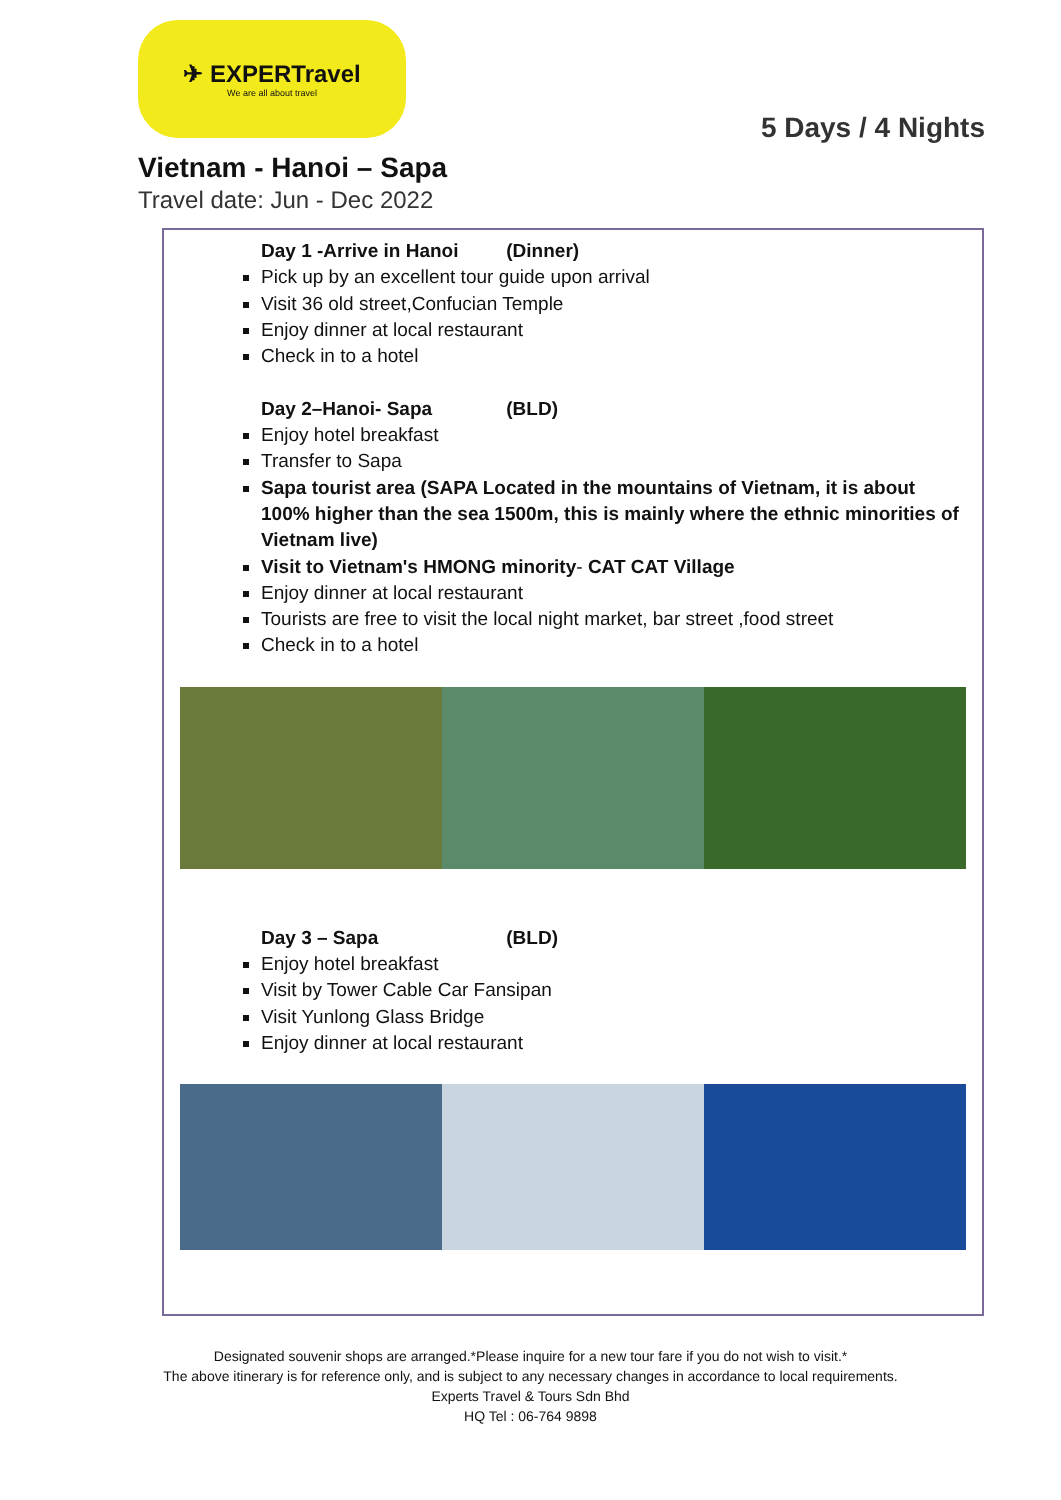✈ EXPERTravel
We are all about travel
5 Days / 4 Nights
Vietnam - Hanoi – Sapa
Travel date: Jun - Dec 2022
Day 1 -Arrive in Hanoi (Dinner)
Pick up by an excellent tour guide upon arrival
Visit 36 old street,Confucian Temple
Enjoy dinner at local restaurant
Check in to a hotel
Day 2–Hanoi- Sapa (BLD)
Enjoy hotel breakfast
Transfer to Sapa
Sapa tourist area (SAPA Located in the mountains of Vietnam, it is about 100% higher than the sea 1500m, this is mainly where the ethnic minorities of Vietnam live)
Visit to Vietnam's HMONG minority- CAT CAT Village
Enjoy dinner at local restaurant
Tourists are free to visit the local night market, bar street ,food street
Check in to a hotel
Day 3 – Sapa (BLD)
Enjoy hotel breakfast
Visit by Tower Cable Car Fansipan
Visit Yunlong Glass Bridge
Enjoy dinner at local restaurant
Designated souvenir shops are arranged.*Please inquire for a new tour fare if you do not wish to visit.*
The above itinerary is for reference only, and is subject to any necessary changes in accordance to local requirements.
Experts Travel & Tours Sdn Bhd
HQ Tel : 06-764 9898